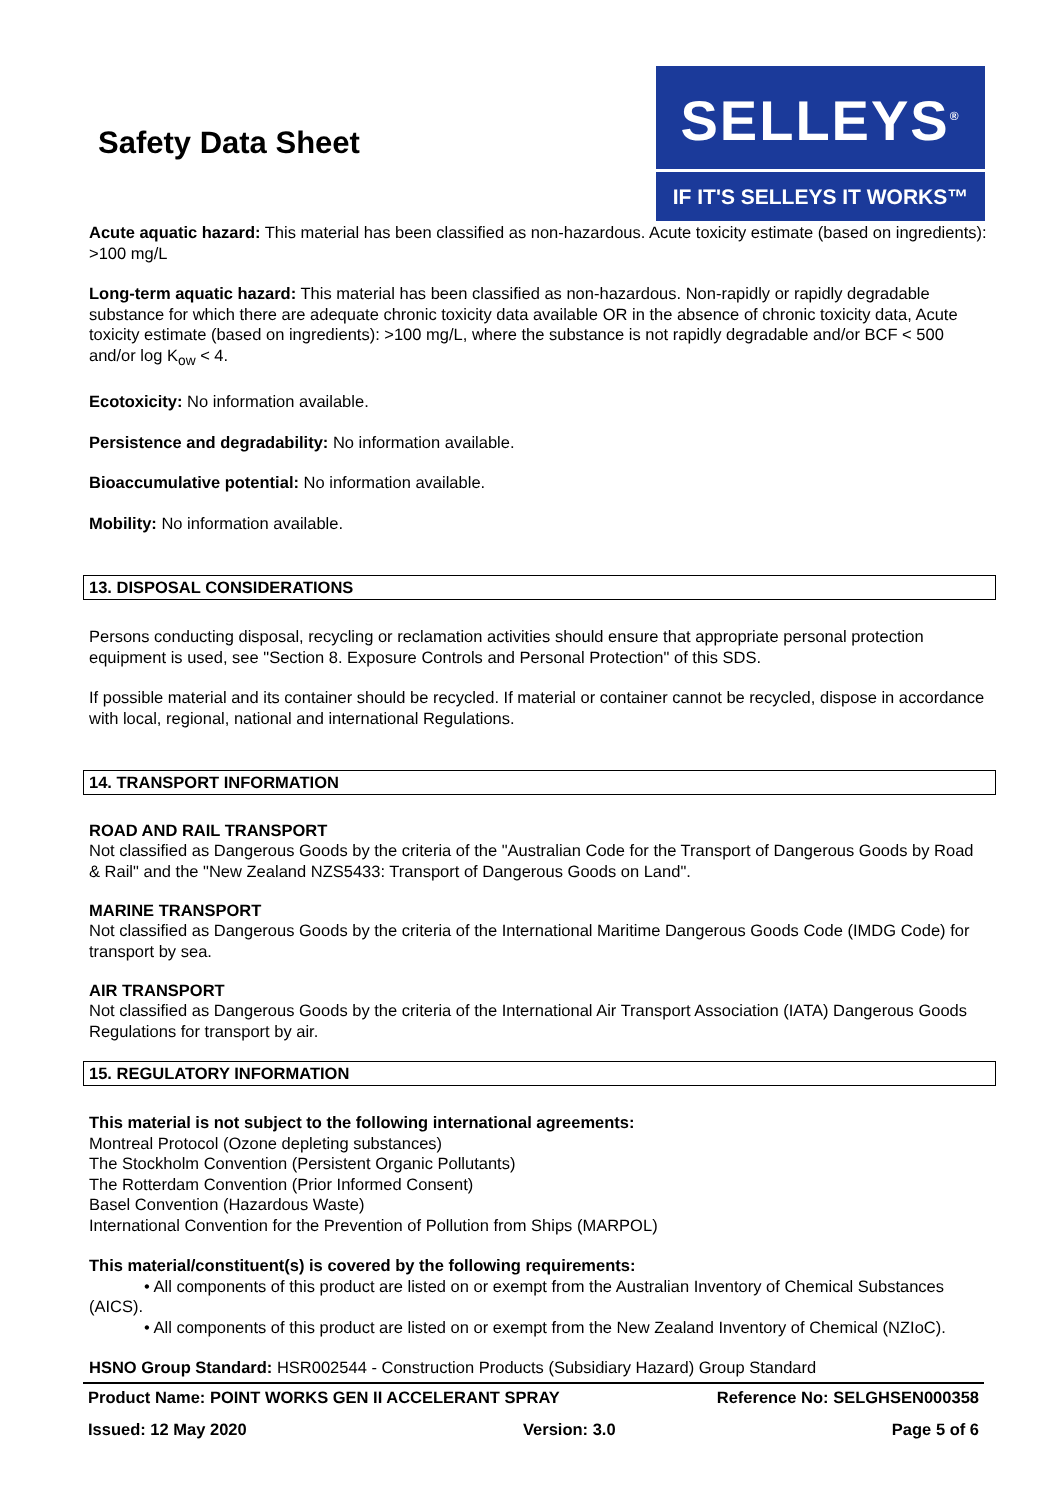Safety Data Sheet
SELLEYS<sup>®</sup>
IF IT'S SELLEYS IT WORKS™
Acute aquatic hazard: This material has been classified as non-hazardous. Acute toxicity estimate (based on ingredients): >100 mg/L
Long-term aquatic hazard: This material has been classified as non-hazardous. Non-rapidly or rapidly degradable substance for which there are adequate chronic toxicity data available OR in the absence of chronic toxicity data, Acute toxicity estimate (based on ingredients): >100 mg/L, where the substance is not rapidly degradable and/or BCF < 500 and/or log K<sub>ow</sub> < 4.
Ecotoxicity: No information available.
Persistence and degradability: No information available.
Bioaccumulative potential: No information available.
Mobility: No information available.
13. DISPOSAL CONSIDERATIONS
Persons conducting disposal, recycling or reclamation activities should ensure that appropriate personal protection equipment is used, see "Section 8. Exposure Controls and Personal Protection" of this SDS.
If possible material and its container should be recycled. If material or container cannot be recycled, dispose in accordance with local, regional, national and international Regulations.
14. TRANSPORT INFORMATION
ROAD AND RAIL TRANSPORT
Not classified as Dangerous Goods by the criteria of the "Australian Code for the Transport of Dangerous Goods by Road & Rail" and the "New Zealand NZS5433: Transport of Dangerous Goods on Land".
MARINE TRANSPORT
Not classified as Dangerous Goods by the criteria of the International Maritime Dangerous Goods Code (IMDG Code) for transport by sea.
AIR TRANSPORT
Not classified as Dangerous Goods by the criteria of the International Air Transport Association (IATA) Dangerous Goods Regulations for transport by air.
15. REGULATORY INFORMATION
This material is not subject to the following international agreements:
Montreal Protocol (Ozone depleting substances)
The Stockholm Convention (Persistent Organic Pollutants)
The Rotterdam Convention (Prior Informed Consent)
Basel Convention (Hazardous Waste)
International Convention for the Prevention of Pollution from Ships (MARPOL)
This material/constituent(s) is covered by the following requirements:
• All components of this product are listed on or exempt from the Australian Inventory of Chemical Substances (AICS).
• All components of this product are listed on or exempt from the New Zealand Inventory of Chemical (NZIoC).
HSNO Group Standard: HSR002544 - Construction Products (Subsidiary Hazard) Group Standard
Product Name: POINT WORKS GEN II ACCELERANT SPRAY Reference No: SELGHSEN000358
Issued: 12 May 2020 Version: 3.0 Page 5 of 6